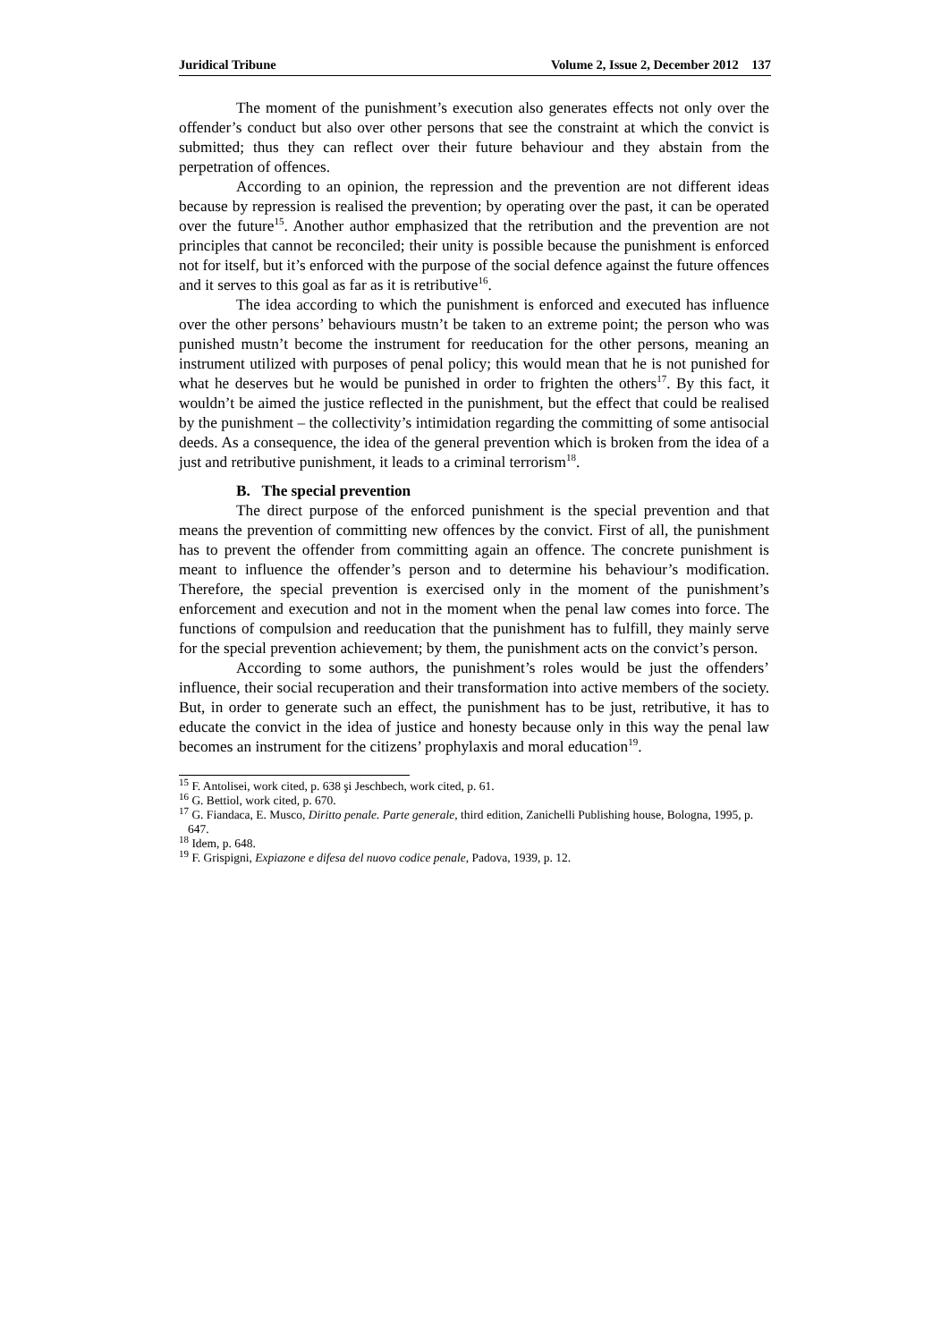Juridical Tribune Volume 2, Issue 2, December 2012 137
The moment of the punishment’s execution also generates effects not only over the offender’s conduct but also over other persons that see the constraint at which the convict is submitted; thus they can reflect over their future behaviour and they abstain from the perpetration of offences.
According to an opinion, the repression and the prevention are not different ideas because by repression is realised the prevention; by operating over the past, it can be operated over the future<sup>15</sup>. Another author emphasized that the retribution and the prevention are not principles that cannot be reconciled; their unity is possible because the punishment is enforced not for itself, but it’s enforced with the purpose of the social defence against the future offences and it serves to this goal as far as it is retributive<sup>16</sup>.
The idea according to which the punishment is enforced and executed has influence over the other persons’ behaviours mustn’t be taken to an extreme point; the person who was punished mustn’t become the instrument for reeducation for the other persons, meaning an instrument utilized with purposes of penal policy; this would mean that he is not punished for what he deserves but he would be punished in order to frighten the others<sup>17</sup>. By this fact, it wouldn’t be aimed the justice reflected in the punishment, but the effect that could be realised by the punishment – the collectivity’s intimidation regarding the committing of some antisocial deeds. As a consequence, the idea of the general prevention which is broken from the idea of a just and retributive punishment, it leads to a criminal terrorism<sup>18</sup>.
B. The special prevention
The direct purpose of the enforced punishment is the special prevention and that means the prevention of committing new offences by the convict. First of all, the punishment has to prevent the offender from committing again an offence. The concrete punishment is meant to influence the offender’s person and to determine his behaviour’s modification. Therefore, the special prevention is exercised only in the moment of the punishment’s enforcement and execution and not in the moment when the penal law comes into force. The functions of compulsion and reeducation that the punishment has to fulfill, they mainly serve for the special prevention achievement; by them, the punishment acts on the convict’s person.
According to some authors, the punishment’s roles would be just the offenders’ influence, their social recuperation and their transformation into active members of the society. But, in order to generate such an effect, the punishment has to be just, retributive, it has to educate the convict in the idea of justice and honesty because only in this way the penal law becomes an instrument for the citizens’ prophylaxis and moral education<sup>19</sup>.
<sup>15</sup> F. Antolisei, work cited, p. 638 şi Jeschbech, work cited, p. 61.
<sup>16</sup> G. Bettiol, work cited, p. 670.
<sup>17</sup> G. Fiandaca, E. Musco, Diritto penale. Parte generale, third edition, Zanichelli Publishing house, Bologna, 1995, p. 647.
<sup>18</sup> Idem, p. 648.
<sup>19</sup> F. Grispigni, Expiazone e difesa del nuovo codice penale, Padova, 1939, p. 12.